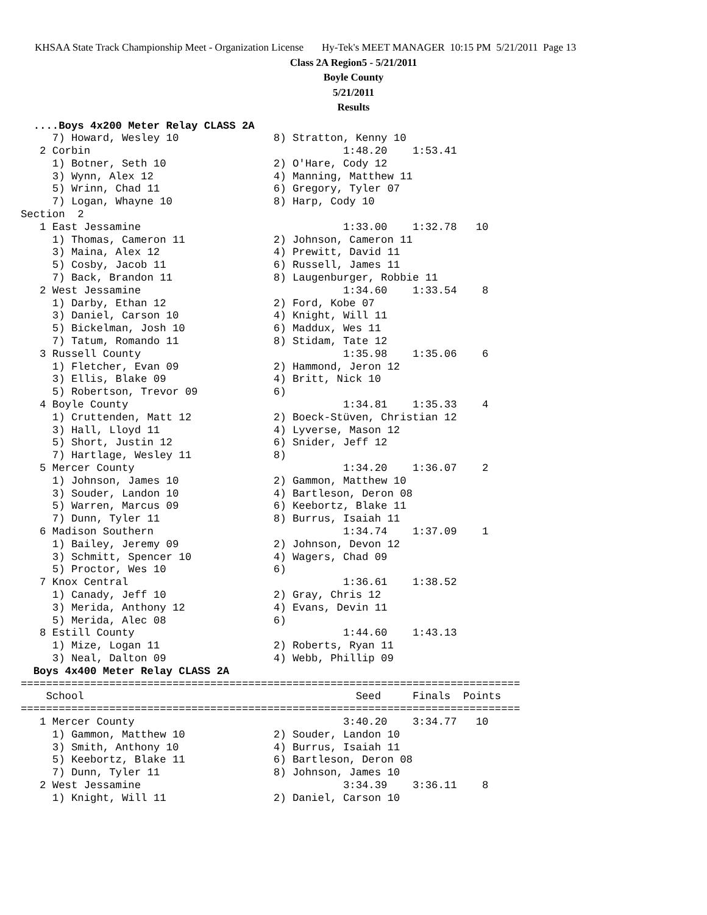KHSAA State Track Championship Meet - Organization License Hy-Tek's MEET MANAGER 10:15 PM 5/21/2011 Page 13
Class 2A Region5 - 5/21/2011
Boyle County
5/21/2011
Results
  ....Boys 4x200 Meter Relay CLASS 2A
     7) Howard, Wesley 10               8) Stratton, Kenny 10
   2 Corbin                                        1:48.20    1:53.41
     1) Botner, Seth 10                 2) O'Hare, Cody 12
     3) Wynn, Alex 12                   4) Manning, Matthew 11
     5) Wrinn, Chad 11                  6) Gregory, Tyler 07
     7) Logan, Whayne 10                8) Harp, Cody 10
Section  2
   1 East Jessamine                                1:33.00    1:32.78   10
     1) Thomas, Cameron 11              2) Johnson, Cameron 11
     3) Maina, Alex 12                  4) Prewitt, David 11
     5) Cosby, Jacob 11                 6) Russell, James 11
     7) Back, Brandon 11                8) Laugenburger, Robbie 11
   2 West Jessamine                                1:34.60    1:33.54    8
     1) Darby, Ethan 12                 2) Ford, Kobe 07
     3) Daniel, Carson 10               4) Knight, Will 11
     5) Bickelman, Josh 10              6) Maddux, Wes 11
     7) Tatum, Romando 11               8) Stidam, Tate 12
   3 Russell County                                1:35.98    1:35.06    6
     1) Fletcher, Evan 09               2) Hammond, Jeron 12
     3) Ellis, Blake 09                 4) Britt, Nick 10
     5) Robertson, Trevor 09            6)
   4 Boyle County                                  1:34.81    1:35.33    4
     1) Cruttenden, Matt 12             2) Boeck-Stüven, Christian 12
     3) Hall, Lloyd 11                  4) Lyverse, Mason 12
     5) Short, Justin 12                6) Snider, Jeff 12
     7) Hartlage, Wesley 11             8)
   5 Mercer County                                 1:34.20    1:36.07    2
     1) Johnson, James 10               2) Gammon, Matthew 10
     3) Souder, Landon 10               4) Bartleson, Deron 08
     5) Warren, Marcus 09               6) Keebortz, Blake 11
     7) Dunn, Tyler 11                  8) Burrus, Isaiah 11
   6 Madison Southern                              1:34.74    1:37.09    1
     1) Bailey, Jeremy 09               2) Johnson, Devon 12
     3) Schmitt, Spencer 10             4) Wagers, Chad 09
     5) Proctor, Wes 10                 6)
   7 Knox Central                                  1:36.61    1:38.52
     1) Canady, Jeff 10                 2) Gray, Chris 12
     3) Merida, Anthony 12              4) Evans, Devin 11
     5) Merida, Alec 08                 6)
   8 Estill County                                 1:44.60    1:43.13
     1) Mize, Logan 11                  2) Roberts, Ryan 11
     3) Neal, Dalton 09                 4) Webb, Phillip 09
  Boys 4x400 Meter Relay CLASS 2A
===============================================================================
    School                                           Seed     Finals  Points
===============================================================================
   1 Mercer County                                 3:40.20    3:34.77   10
     1) Gammon, Matthew 10              2) Souder, Landon 10
     3) Smith, Anthony 10               4) Burrus, Isaiah 11
     5) Keebortz, Blake 11              6) Bartleson, Deron 08
     7) Dunn, Tyler 11                  8) Johnson, James 10
   2 West Jessamine                                3:34.39    3:36.11    8
     1) Knight, Will 11                 2) Daniel, Carson 10